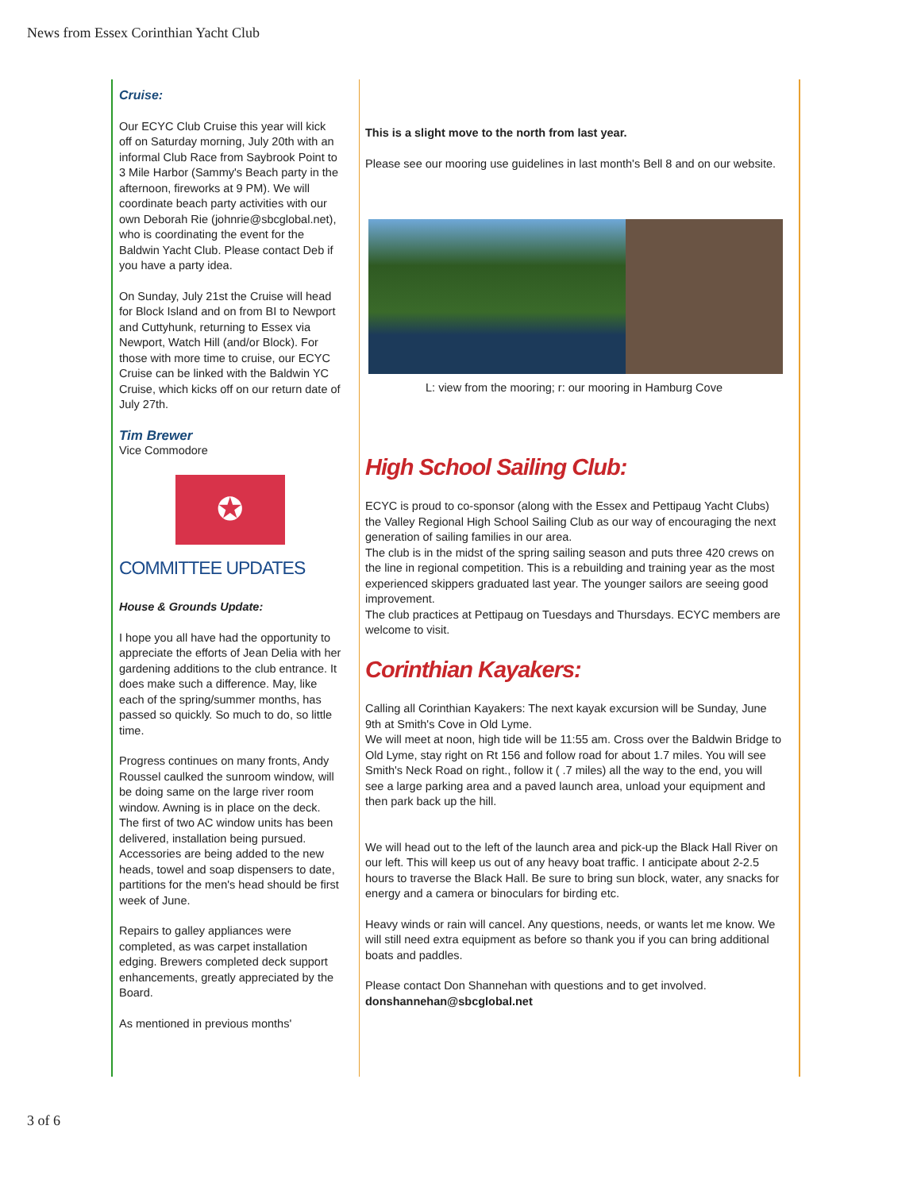News from Essex Corinthian Yacht Club
Cruise:
Our ECYC Club Cruise this year will kick off on Saturday morning, July 20th with an informal Club Race from Saybrook Point to 3 Mile Harbor (Sammy's Beach party in the afternoon, fireworks at 9 PM). We will coordinate beach party activities with our own Deborah Rie (johnrie@sbcglobal.net), who is coordinating the event for the Baldwin Yacht Club. Please contact Deb if you have a party idea.
On Sunday, July 21st the Cruise will head for Block Island and on from BI to Newport and Cuttyhunk, returning to Essex via Newport, Watch Hill (and/or Block). For those with more time to cruise, our ECYC Cruise can be linked with the Baldwin YC Cruise, which kicks off on our return date of July 27th.
Tim Brewer
Vice Commodore
✪
COMMITTEE UPDATES
House & Grounds Update:
I hope you all have had the opportunity to appreciate the efforts of Jean Delia with her gardening additions to the club entrance. It does make such a difference. May, like each of the spring/summer months, has passed so quickly. So much to do, so little time.
Progress continues on many fronts, Andy Roussel caulked the sunroom window, will be doing same on the large river room window. Awning is in place on the deck. The first of two AC window units has been delivered, installation being pursued. Accessories are being added to the new heads, towel and soap dispensers to date, partitions for the men's head should be first week of June.
Repairs to galley appliances were completed, as was carpet installation edging. Brewers completed deck support enhancements, greatly appreciated by the Board.
As mentioned in previous months'
This is a slight move to the north from last year.
Please see our mooring use guidelines in last month's Bell 8 and on our website.
L: view from the mooring; r: our mooring in Hamburg Cove
High School Sailing Club:
ECYC is proud to co-sponsor (along with the Essex and Pettipaug Yacht Clubs) the Valley Regional High School Sailing Club as our way of encouraging the next generation of sailing families in our area.
The club is in the midst of the spring sailing season and puts three 420 crews on the line in regional competition. This is a rebuilding and training year as the most experienced skippers graduated last year. The younger sailors are seeing good improvement.
The club practices at Pettipaug on Tuesdays and Thursdays. ECYC members are welcome to visit.
Corinthian Kayakers:
Calling all Corinthian Kayakers: The next kayak excursion will be Sunday, June 9th at Smith's Cove in Old Lyme.
We will meet at noon, high tide will be 11:55 am. Cross over the Baldwin Bridge to Old Lyme, stay right on Rt 156 and follow road for about 1.7 miles. You will see Smith's Neck Road on right., follow it ( .7 miles) all the way to the end, you will see a large parking area and a paved launch area, unload your equipment and then park back up the hill.
We will head out to the left of the launch area and pick-up the Black Hall River on our left. This will keep us out of any heavy boat traffic. I anticipate about 2-2.5 hours to traverse the Black Hall. Be sure to bring sun block, water, any snacks for energy and a camera or binoculars for birding etc.
Heavy winds or rain will cancel. Any questions, needs, or wants let me know. We will still need extra equipment as before so thank you if you can bring additional boats and paddles.
Please contact Don Shannehan with questions and to get involved.
donshannehan@sbcglobal.net
3 of 6